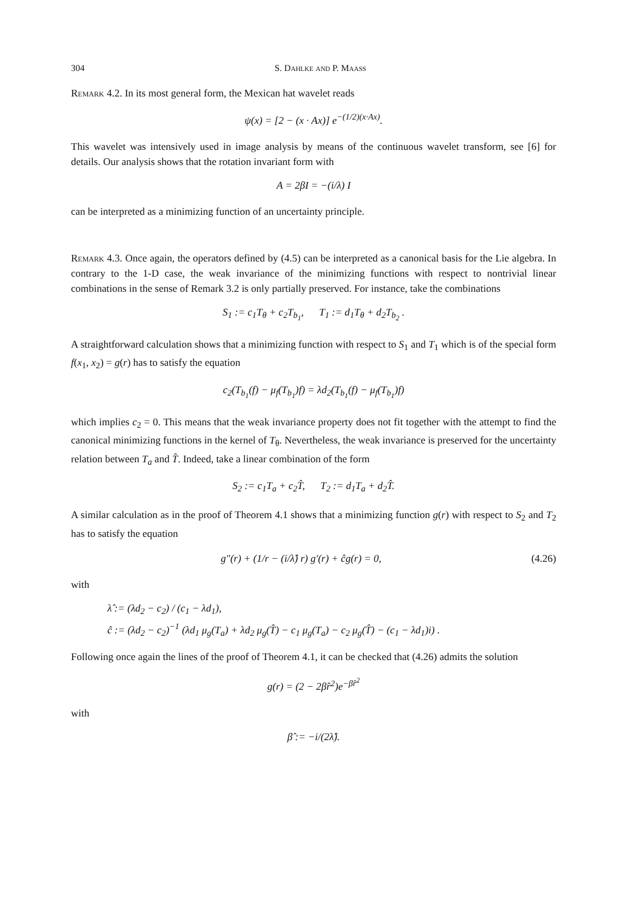304 S. Dahlke and P. Maass
Remark 4.2. In its most general form, the Mexican hat wavelet reads
ψ(x) = [2 − (x · Ax)] e<sup>−(1/2)(x·Ax)</sup>.
This wavelet was intensively used in image analysis by means of the continuous wavelet transform, see [6] for details. Our analysis shows that the rotation invariant form with
A = 2βI = −(i/λ) I
can be interpreted as a minimizing function of an uncertainty principle.
Remark 4.3. Once again, the operators defined by (4.5) can be interpreted as a canonical basis for the Lie algebra. In contrary to the 1-D case, the weak invariance of the minimizing functions with respect to nontrivial linear combinations in the sense of Remark 3.2 is only partially preserved. For instance, take the combinations
S<sub>1</sub> := c<sub>1</sub>T<sub>θ</sub> + c<sub>2</sub>T<sub>b<sub>1</sub></sub>, T<sub>1</sub> := d<sub>1</sub>T<sub>θ</sub> + d<sub>2</sub>T<sub>b<sub>2</sub></sub> .
A straightforward calculation shows that a minimizing function with respect to S<sub>1</sub> and T<sub>1</sub> which is of the special form f(x<sub>1</sub>, x<sub>2</sub>) = g(r) has to satisfy the equation
c<sub>2</sub>(T<sub>b<sub>1</sub></sub>(f) − μ<sub>f</sub>(T<sub>b<sub>1</sub></sub>)f) = λd<sub>2</sub>(T<sub>b<sub>1</sub></sub>(f) − μ<sub>f</sub>(T<sub>b<sub>1</sub></sub>)f)
which implies c<sub>2</sub> = 0. This means that the weak invariance property does not fit together with the attempt to find the canonical minimizing functions in the kernel of T<sub>θ</sub>. Nevertheless, the weak invariance is preserved for the uncertainty relation between T<sub>a</sub> and T̂. Indeed, take a linear combination of the form
S<sub>2</sub> := c<sub>1</sub>T<sub>a</sub> + c<sub>2</sub>T̂, T<sub>2</sub> := d<sub>1</sub>T<sub>a</sub> + d<sub>2</sub>T̂.
A similar calculation as in the proof of Theorem 4.1 shows that a minimizing function g(r) with respect to S<sub>2</sub> and T<sub>2</sub> has to satisfy the equation
g″(r) + (1/r − (i/λ̂) r) g′(r) + ĉg(r) = 0, (4.26)
with
λ̂ := (λd<sub>2</sub> − c<sub>2</sub>) / (c<sub>1</sub> − λd<sub>1</sub>),
ĉ := (λd<sub>2</sub> − c<sub>2</sub>)<sup>−1</sup> (λd<sub>1</sub> μ<sub>g</sub>(T<sub>a</sub>) + λd<sub>2</sub> μ<sub>g</sub>(T̂) − c<sub>1</sub> μ<sub>g</sub>(T<sub>a</sub>) − c<sub>2</sub> μ<sub>g</sub>(T̂) − (c<sub>1</sub> − λd<sub>1</sub>)i) .
Following once again the lines of the proof of Theorem 4.1, it can be checked that (4.26) admits the solution
g(r) = (2 − 2β̂r<sup>2</sup>)e<sup>−β̂r<sup>2</sup></sup>
with
β̂ := −i/(2λ̂).